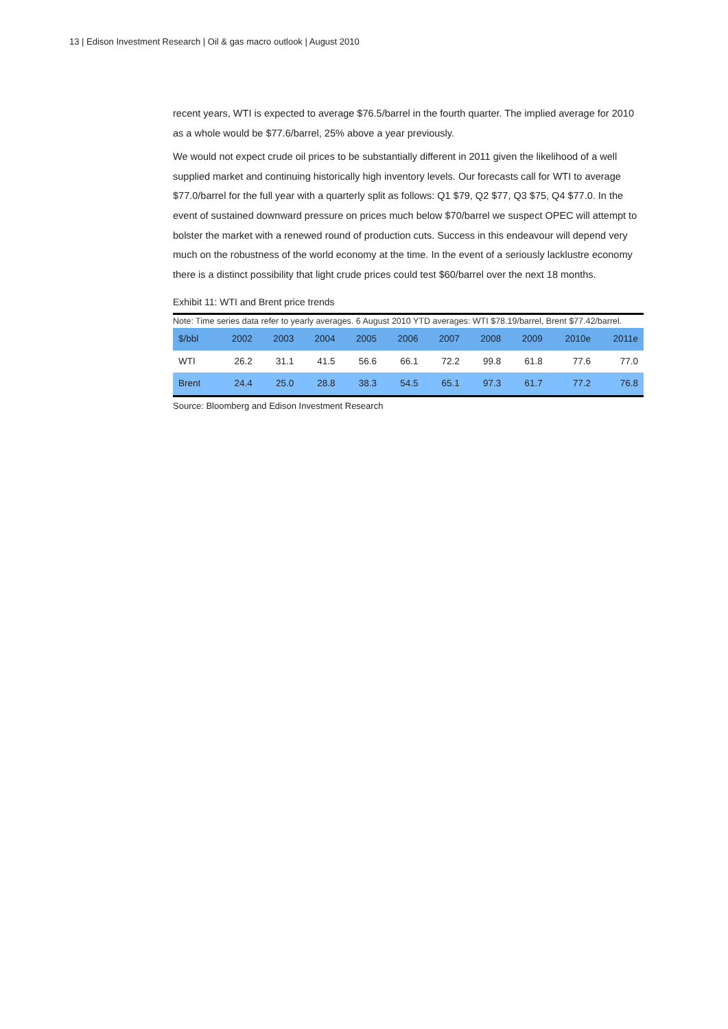13 | Edison Investment Research | Oil & gas macro outlook | August 2010
recent years, WTI is expected to average $76.5/barrel in the fourth quarter. The implied average for 2010 as a whole would be $77.6/barrel, 25% above a year previously.
We would not expect crude oil prices to be substantially different in 2011 given the likelihood of a well supplied market and continuing historically high inventory levels. Our forecasts call for WTI to average $77.0/barrel for the full year with a quarterly split as follows: Q1 $79, Q2 $77, Q3 $75, Q4 $77.0. In the event of sustained downward pressure on prices much below $70/barrel we suspect OPEC will attempt to bolster the market with a renewed round of production cuts. Success in this endeavour will depend very much on the robustness of the world economy at the time. In the event of a seriously lacklustre economy there is a distinct possibility that light crude prices could test $60/barrel over the next 18 months.
Exhibit 11: WTI and Brent price trends
Note: Time series data refer to yearly averages. 6 August 2010 YTD averages: WTI $78.19/barrel, Brent $77.42/barrel.
| $/bbl | 2002 | 2003 | 2004 | 2005 | 2006 | 2007 | 2008 | 2009 | 2010e | 2011e |
| --- | --- | --- | --- | --- | --- | --- | --- | --- | --- | --- |
| WTI | 26.2 | 31.1 | 41.5 | 56.6 | 66.1 | 72.2 | 99.8 | 61.8 | 77.6 | 77.0 |
| Brent | 24.4 | 25.0 | 28.8 | 38.3 | 54.5 | 65.1 | 97.3 | 61.7 | 77.2 | 76.8 |
Source: Bloomberg and Edison Investment Research